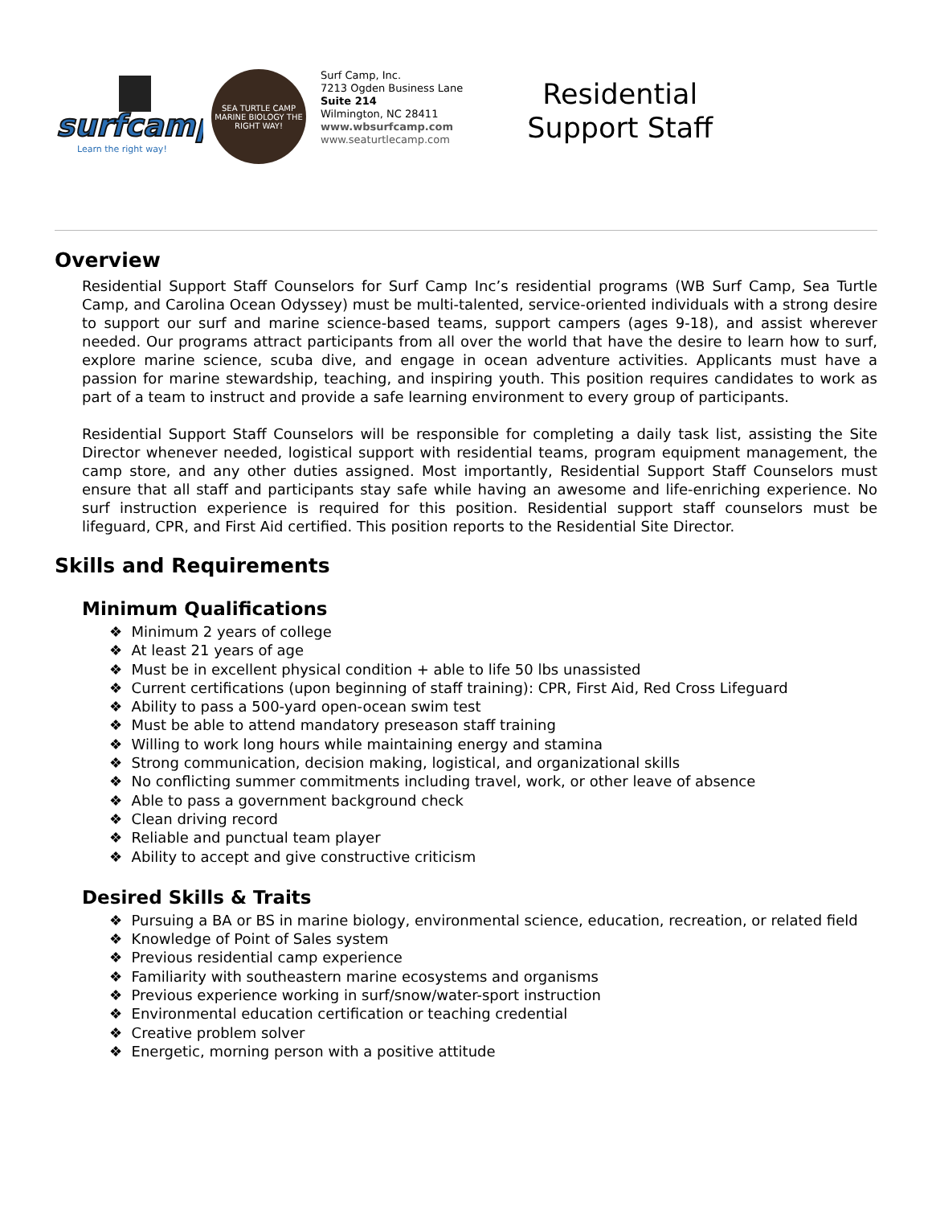surfcamp
Learn the right way!
SEA TURTLE CAMP
MARINE BIOLOGY THE RIGHT WAY!
Surf Camp, Inc.
7213 Ogden Business Lane
Suite 214
Wilmington, NC 28411
www.wbsurfcamp.com
www.seaturtlecamp.com
Residential
Support Staff
Overview
Residential Support Staff Counselors for Surf Camp Inc’s residential programs (WB Surf Camp, Sea Turtle Camp, and Carolina Ocean Odyssey) must be multi-talented, service-oriented individuals with a strong desire to support our surf and marine science-based teams, support campers (ages 9-18), and assist wherever needed. Our programs attract participants from all over the world that have the desire to learn how to surf, explore marine science, scuba dive, and engage in ocean adventure activities. Applicants must have a passion for marine stewardship, teaching, and inspiring youth. This position requires candidates to work as part of a team to instruct and provide a safe learning environment to every group of participants.
Residential Support Staff Counselors will be responsible for completing a daily task list, assisting the Site Director whenever needed, logistical support with residential teams, program equipment management, the camp store, and any other duties assigned. Most importantly, Residential Support Staff Counselors must ensure that all staff and participants stay safe while having an awesome and life-enriching experience. No surf instruction experience is required for this position. Residential support staff counselors must be lifeguard, CPR, and First Aid certified. This position reports to the Residential Site Director.
Skills and Requirements
Minimum Qualifications
❖ Minimum 2 years of college
❖ At least 21 years of age
❖ Must be in excellent physical condition + able to life 50 lbs unassisted
❖ Current certifications (upon beginning of staff training): CPR, First Aid, Red Cross Lifeguard
❖ Ability to pass a 500-yard open-ocean swim test
❖ Must be able to attend mandatory preseason staff training
❖ Willing to work long hours while maintaining energy and stamina
❖ Strong communication, decision making, logistical, and organizational skills
❖ No conflicting summer commitments including travel, work, or other leave of absence
❖ Able to pass a government background check
❖ Clean driving record
❖ Reliable and punctual team player
❖ Ability to accept and give constructive criticism
Desired Skills & Traits
❖ Pursuing a BA or BS in marine biology, environmental science, education, recreation, or related field
❖ Knowledge of Point of Sales system
❖ Previous residential camp experience
❖ Familiarity with southeastern marine ecosystems and organisms
❖ Previous experience working in surf/snow/water-sport instruction
❖ Environmental education certification or teaching credential
❖ Creative problem solver
❖ Energetic, morning person with a positive attitude